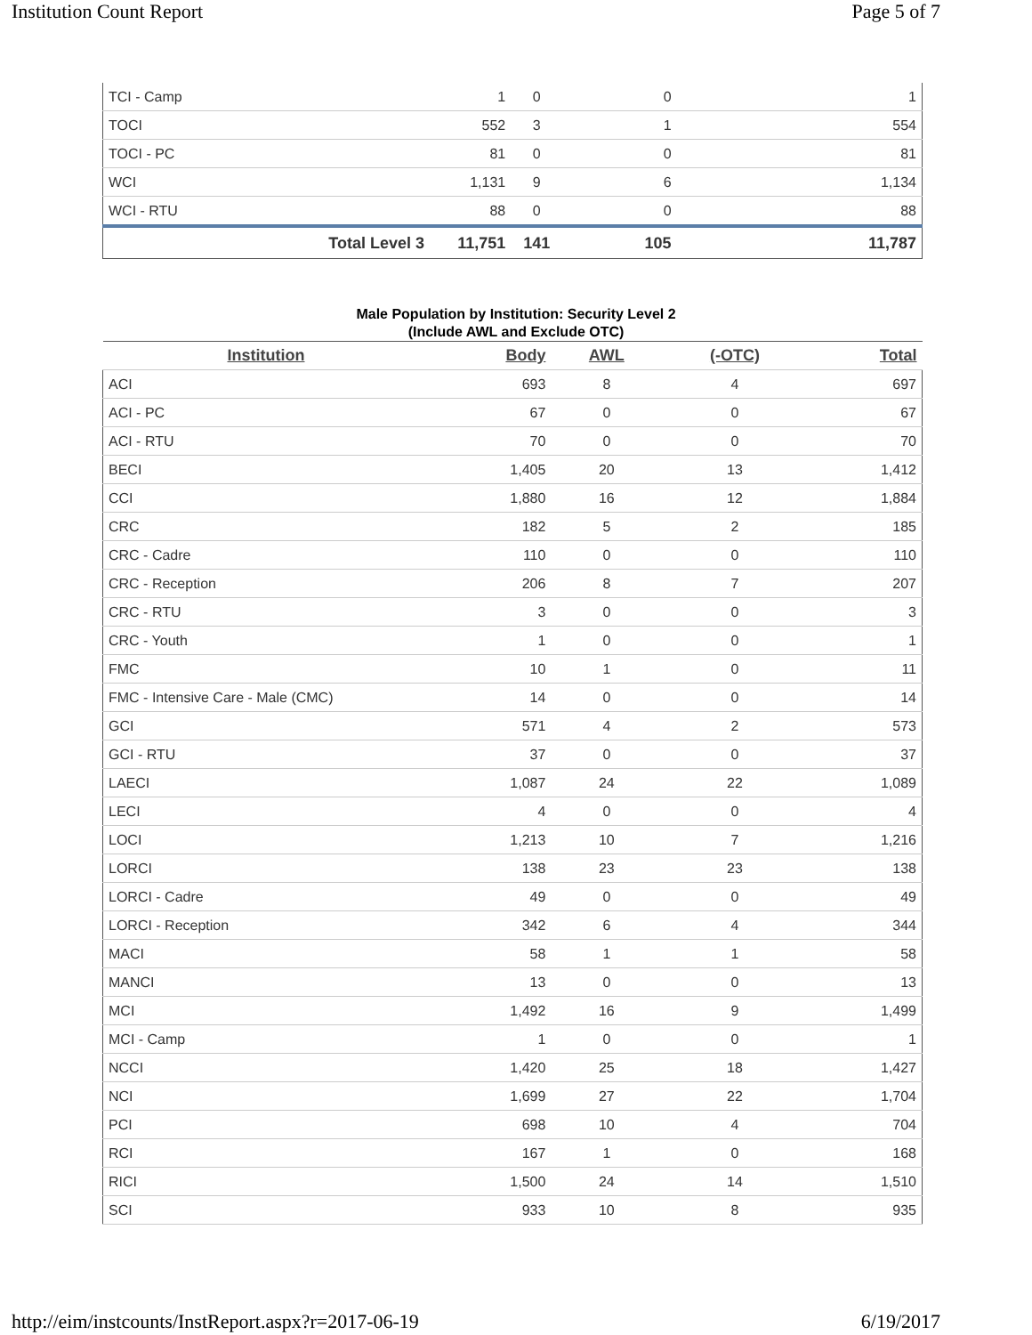Institution Count Report Page 5 of 7
| TCI - Camp | 1 | 0 | 0 | 1 |
| TOCI | 552 | 3 | 1 | 554 |
| TOCI - PC | 81 | 0 | 0 | 81 |
| WCI | 1,131 | 9 | 6 | 1,134 |
| WCI - RTU | 88 | 0 | 0 | 88 |
| Total Level 3 | 11,751 | 141 | 105 | 11,787 |
Male Population by Institution: Security Level 2
(Include AWL and Exclude OTC)
| Institution | Body | AWL | (-OTC) | Total |
| --- | --- | --- | --- | --- |
| ACI | 693 | 8 | 4 | 697 |
| ACI - PC | 67 | 0 | 0 | 67 |
| ACI - RTU | 70 | 0 | 0 | 70 |
| BECI | 1,405 | 20 | 13 | 1,412 |
| CCI | 1,880 | 16 | 12 | 1,884 |
| CRC | 182 | 5 | 2 | 185 |
| CRC - Cadre | 110 | 0 | 0 | 110 |
| CRC - Reception | 206 | 8 | 7 | 207 |
| CRC - RTU | 3 | 0 | 0 | 3 |
| CRC - Youth | 1 | 0 | 0 | 1 |
| FMC | 10 | 1 | 0 | 11 |
| FMC - Intensive Care - Male (CMC) | 14 | 0 | 0 | 14 |
| GCI | 571 | 4 | 2 | 573 |
| GCI - RTU | 37 | 0 | 0 | 37 |
| LAECI | 1,087 | 24 | 22 | 1,089 |
| LECI | 4 | 0 | 0 | 4 |
| LOCI | 1,213 | 10 | 7 | 1,216 |
| LORCI | 138 | 23 | 23 | 138 |
| LORCI - Cadre | 49 | 0 | 0 | 49 |
| LORCI - Reception | 342 | 6 | 4 | 344 |
| MACI | 58 | 1 | 1 | 58 |
| MANCI | 13 | 0 | 0 | 13 |
| MCI | 1,492 | 16 | 9 | 1,499 |
| MCI - Camp | 1 | 0 | 0 | 1 |
| NCCI | 1,420 | 25 | 18 | 1,427 |
| NCI | 1,699 | 27 | 22 | 1,704 |
| PCI | 698 | 10 | 4 | 704 |
| RCI | 167 | 1 | 0 | 168 |
| RICI | 1,500 | 24 | 14 | 1,510 |
| SCI | 933 | 10 | 8 | 935 |
http://eim/instcounts/InstReport.aspx?r=2017-06-19 6/19/2017